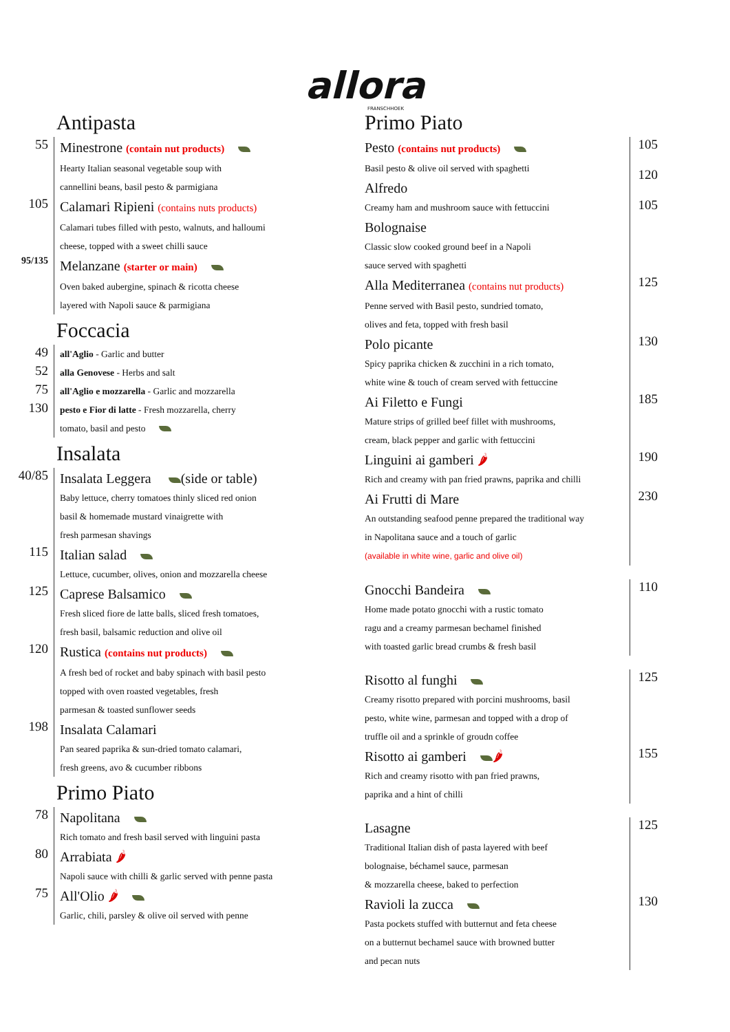allora
FRANSCHHOEK
Antipasta
55
Minestrone (contain nut products)
Hearty Italian seasonal vegetable soup with
cannellini beans, basil pesto & parmigiana
105
Calamari Ripieni (contains nuts products)
Calamari tubes filled with pesto, walnuts, and halloumi
cheese, topped with a sweet chilli sauce
95/135
Melanzane (starter or main)
Oven baked aubergine, spinach & ricotta cheese
layered with Napoli sauce & parmigiana
Foccacia
49
all'Aglio - Garlic and butter
52
alla Genovese - Herbs and salt
75
all'Aglio e mozzarella - Garlic and mozzarella
130
pesto e Fior di latte - Fresh mozzarella, cherry
tomato, basil and pesto
Insalata
40/85
Insalata Leggera (side or table)
Baby lettuce, cherry tomatoes thinly sliced red onion
basil & homemade mustard vinaigrette with
fresh parmesan shavings
115
Italian salad
Lettuce, cucumber, olives, onion and mozzarella cheese
125
Caprese Balsamico
Fresh sliced fiore de latte balls, sliced fresh tomatoes,
fresh basil, balsamic reduction and olive oil
120
Rustica (contains nut products)
A fresh bed of rocket and baby spinach with basil pesto
topped with oven roasted vegetables, fresh
parmesan & toasted sunflower seeds
198
Insalata Calamari
Pan seared paprika & sun-dried tomato calamari,
fresh greens, avo & cucumber ribbons
Primo Piato
78
Napolitana
Rich tomato and fresh basil served with linguini pasta
80
Arrabiata 🌶
Napoli sauce with chilli & garlic served with penne pasta
75
All'Olio 🌶
Garlic, chili, parsley & olive oil served with penne
Primo Piato
105
120
105
Pesto (contains nut products)
Basil pesto & olive oil served with spaghetti
Alfredo
Creamy ham and mushroom sauce with fettuccini
Bolognaise
Classic slow cooked ground beef in a Napoli
sauce served with spaghetti
125
Alla Mediterranea (contains nut products)
Penne served with Basil pesto, sundried tomato,
olives and feta, topped with fresh basil
130
Polo picante
Spicy paprika chicken & zucchini in a rich tomato,
white wine & touch of cream served with fettuccine
185
Ai Filetto e Fungi
Mature strips of grilled beef fillet with mushrooms,
cream, black pepper and garlic with fettuccini
190
Linguini ai gamberi 🌶
Rich and creamy with pan fried prawns, paprika and chilli
230
Ai Frutti di Mare
An outstanding seafood penne prepared the traditional way
in Napolitana sauce and a touch of garlic
(available in white wine, garlic and olive oil)
110
Gnocchi Bandeira
Home made potato gnocchi with a rustic tomato
ragu and a creamy parmesan bechamel finished
with toasted garlic bread crumbs & fresh basil
125
Risotto al funghi
Creamy risotto prepared with porcini mushrooms, basil
pesto, white wine, parmesan and topped with a drop of
truffle oil and a sprinkle of groudn coffee
155
Risotto ai gamberi 🌶
Rich and creamy risotto with pan fried prawns,
paprika and a hint of chilli
125
Lasagne
Traditional Italian dish of pasta layered with beef
bolognaise, béchamel sauce, parmesan
& mozzarella cheese, baked to perfection
130
Ravioli la zucca
Pasta pockets stuffed with butternut and feta cheese
on a butternut bechamel sauce with browned butter
and pecan nuts